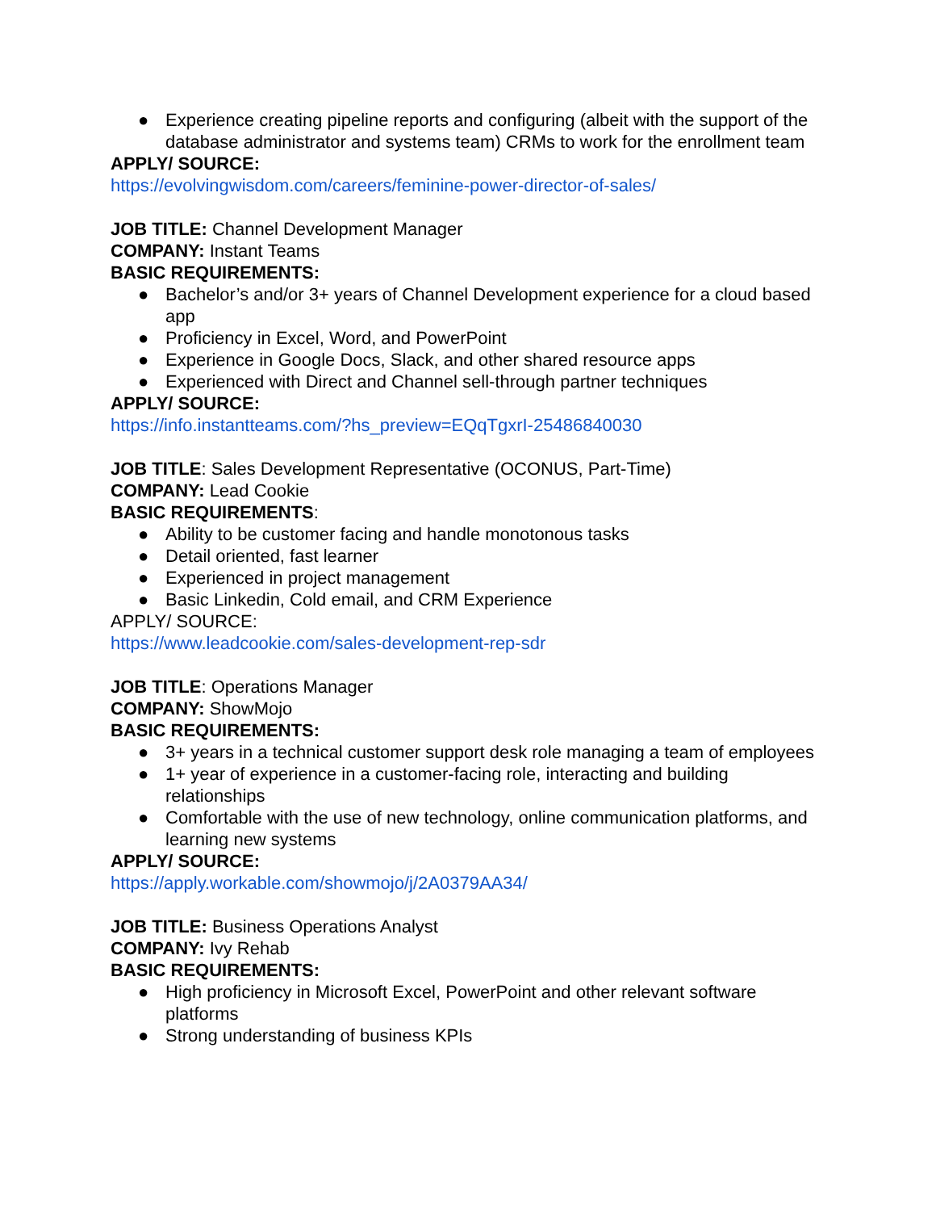● Experience creating pipeline reports and configuring (albeit with the support of the database administrator and systems team) CRMs to work for the enrollment team
APPLY/ SOURCE:
https://evolvingwisdom.com/careers/feminine-power-director-of-sales/
JOB TITLE: Channel Development Manager
COMPANY: Instant Teams
BASIC REQUIREMENTS:
● Bachelor’s and/or 3+ years of Channel Development experience for a cloud based app
● Proficiency in Excel, Word, and PowerPoint
● Experience in Google Docs, Slack, and other shared resource apps
● Experienced with Direct and Channel sell-through partner techniques
APPLY/ SOURCE:
https://info.instantteams.com/?hs_preview=EQqTgxrI-25486840030
JOB TITLE: Sales Development Representative (OCONUS, Part-Time)
COMPANY: Lead Cookie
BASIC REQUIREMENTS:
● Ability to be customer facing and handle monotonous tasks
● Detail oriented, fast learner
● Experienced in project management
● Basic Linkedin, Cold email, and CRM Experience
APPLY/ SOURCE:
https://www.leadcookie.com/sales-development-rep-sdr
JOB TITLE: Operations Manager
COMPANY: ShowMojo
BASIC REQUIREMENTS:
● 3+ years in a technical customer support desk role managing a team of employees
● 1+ year of experience in a customer-facing role, interacting and building relationships
● Comfortable with the use of new technology, online communication platforms, and learning new systems
APPLY/ SOURCE:
https://apply.workable.com/showmojo/j/2A0379AA34/
JOB TITLE: Business Operations Analyst
COMPANY: Ivy Rehab
BASIC REQUIREMENTS:
● High proficiency in Microsoft Excel, PowerPoint and other relevant software platforms
● Strong understanding of business KPIs